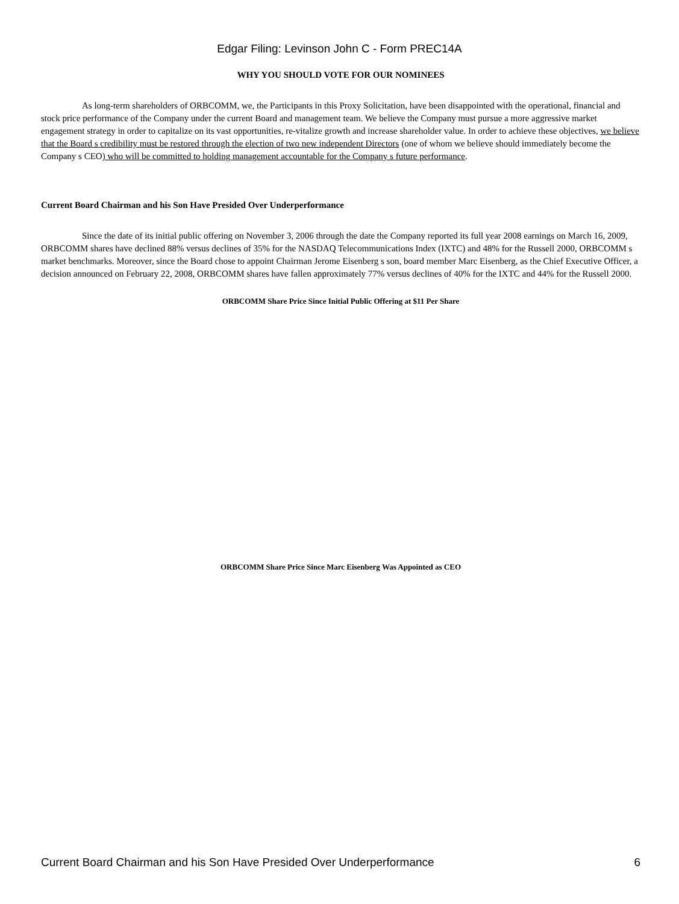Edgar Filing: Levinson John C - Form PREC14A
WHY YOU SHOULD VOTE FOR OUR NOMINEES
As long-term shareholders of ORBCOMM, we, the Participants in this Proxy Solicitation, have been disappointed with the operational, financial and stock price performance of the Company under the current Board and management team. We believe the Company must pursue a more aggressive market engagement strategy in order to capitalize on its vast opportunities, re-vitalize growth and increase shareholder value. In order to achieve these objectives, we believe that the Board s credibility must be restored through the election of two new independent Directors (one of whom we believe should immediately become the Company s CEO) who will be committed to holding management accountable for the Company s future performance.
Current Board Chairman and his Son Have Presided Over Underperformance
Since the date of its initial public offering on November 3, 2006 through the date the Company reported its full year 2008 earnings on March 16, 2009, ORBCOMM shares have declined 88% versus declines of 35% for the NASDAQ Telecommunications Index (IXTC) and 48% for the Russell 2000, ORBCOMM s market benchmarks. Moreover, since the Board chose to appoint Chairman Jerome Eisenberg s son, board member Marc Eisenberg, as the Chief Executive Officer, a decision announced on February 22, 2008, ORBCOMM shares have fallen approximately 77% versus declines of 40% for the IXTC and 44% for the Russell 2000.
ORBCOMM Share Price Since Initial Public Offering at $11 Per Share
ORBCOMM Share Price Since Marc Eisenberg Was Appointed as CEO
Current Board Chairman and his Son Have Presided Over Underperformance 6